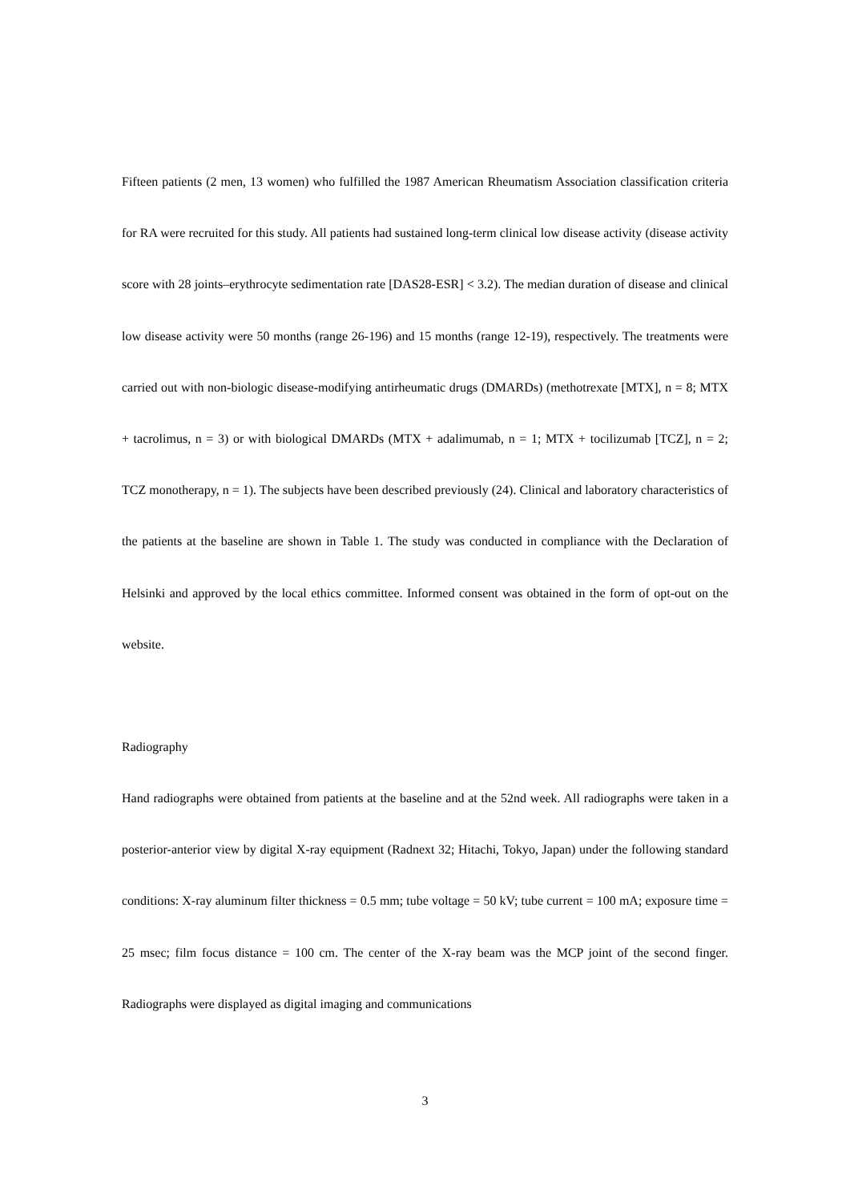Fifteen patients (2 men, 13 women) who fulfilled the 1987 American Rheumatism Association classification criteria for RA were recruited for this study. All patients had sustained long-term clinical low disease activity (disease activity score with 28 joints–erythrocyte sedimentation rate [DAS28-ESR] < 3.2). The median duration of disease and clinical low disease activity were 50 months (range 26-196) and 15 months (range 12-19), respectively. The treatments were carried out with non-biologic disease-modifying antirheumatic drugs (DMARDs) (methotrexate [MTX], n = 8; MTX + tacrolimus, n = 3) or with biological DMARDs (MTX + adalimumab, n = 1; MTX + tocilizumab [TCZ], n = 2; TCZ monotherapy, n = 1). The subjects have been described previously (24). Clinical and laboratory characteristics of the patients at the baseline are shown in Table 1. The study was conducted in compliance with the Declaration of Helsinki and approved by the local ethics committee. Informed consent was obtained in the form of opt-out on the website.
Radiography
Hand radiographs were obtained from patients at the baseline and at the 52nd week. All radiographs were taken in a posterior-anterior view by digital X-ray equipment (Radnext 32; Hitachi, Tokyo, Japan) under the following standard conditions: X-ray aluminum filter thickness = 0.5 mm; tube voltage = 50 kV; tube current = 100 mA; exposure time = 25 msec; film focus distance = 100 cm. The center of the X-ray beam was the MCP joint of the second finger. Radiographs were displayed as digital imaging and communications
3